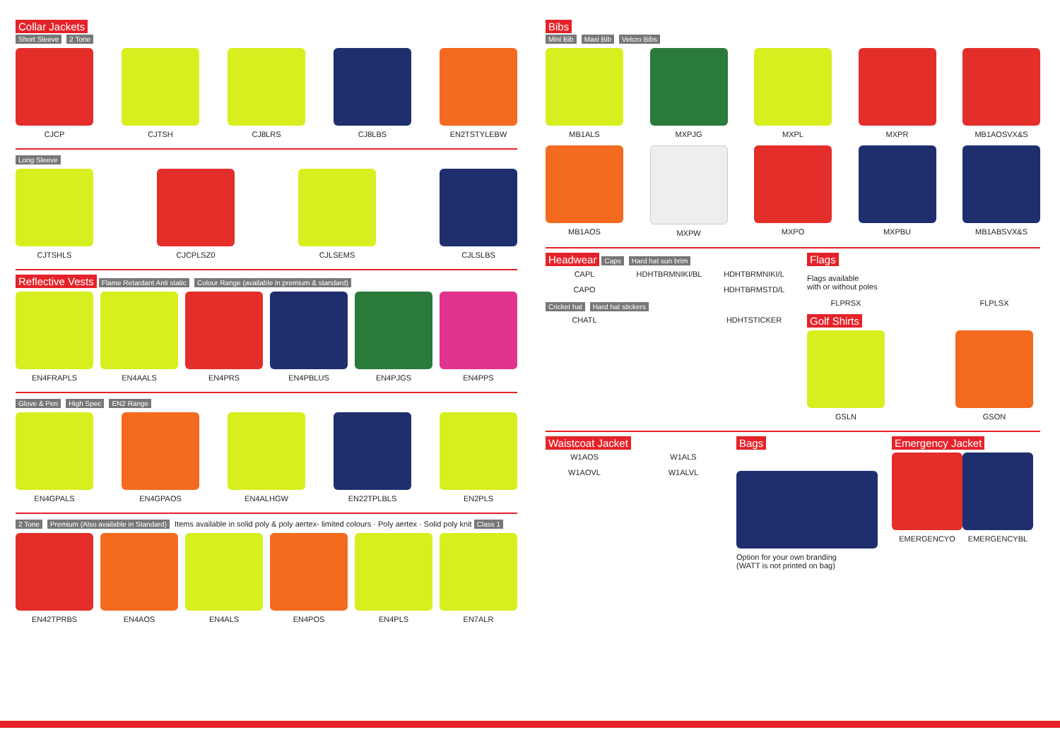Collar Jackets
Short Sleeve 2 Tone
CJCP CJTSH CJ8LRS CJ8LBS EN2TSTYLEBW
Long Sleeve
CJTSHLS CJCPLSZ0 CJLSEMS CJLSLBS
Reflective Vests Flame Retardant Anti static Colour Range (available in premium & standard)
EN4FRAPLS EN4AALS EN4PRS EN4PBLUS EN4PJGS EN4PPS
Glove & Pen High Spec EN2 Range
EN4GPALS EN4GPAOS EN4ALHGW EN22TPLBLS EN2PLS
2 Tone Premium (Also available in Standard) Items available in solid poly & poly aertex- limited colours · Poly aertex · Solid poly knit Class 1
EN42TPRBS EN4AOS EN4ALS EN4POS EN4PLS EN7ALR
Bibs
Mini Bib Maxi Bib Velcro Bibs
MB1ALS MXPJG MXPL MXPR MB1AOSVX&S
MB1AOS MXPW MXPO MXPBU MB1ABSVX&S
Headwear Caps Hard hat sun brim
CAPL HDHTBRMNIKI/BL HDHTBRMNIKI/L
CAPO HDHTBRMSTD/L
Cricket hat Hard hat stickers
CHATL HDHTSTICKER
Flags
Flags available
with or without poles
FLPRSX FLPLSX
Golf Shirts
GSLN GSON
Waistcoat Jacket
W1AOS W1ALS
W1AOVL W1ALVL
Bags
Option for your own branding
(WATT is not printed on bag)
Emergency Jacket
EMERGENCYO EMERGENCYBL